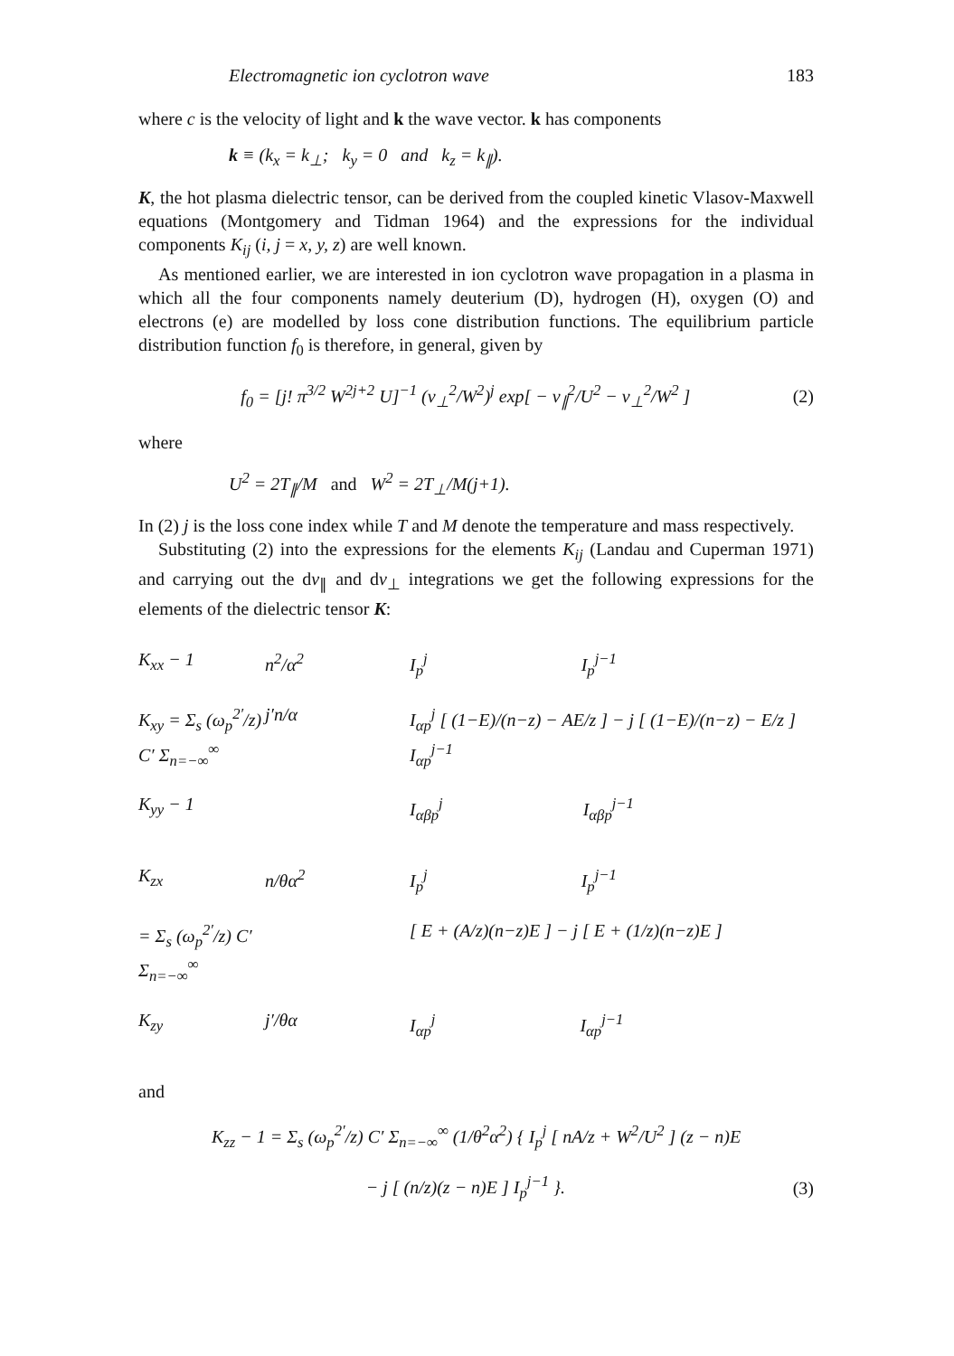Electromagnetic ion cyclotron wave 183
where c is the velocity of light and k the wave vector. k has components
k ≡ (k<sub>x</sub> = k<sub>⊥</sub>; k<sub>y</sub> = 0 and k<sub>z</sub> = k<sub>∥</sub>).
K, the hot plasma dielectric tensor, can be derived from the coupled kinetic Vlasov-Maxwell equations (Montgomery and Tidman 1964) and the expressions for the individual components K<sub>ij</sub> (i, j = x, y, z) are well known.
As mentioned earlier, we are interested in ion cyclotron wave propagation in a plasma in which all the four components namely deuterium (D), hydrogen (H), oxygen (O) and electrons (e) are modelled by loss cone distribution functions. The equilibrium particle distribution function f<sub>0</sub> is therefore, in general, given by
f<sub>0</sub> = [j! π<sup>3/2</sup> W<sup>2j+2</sup> U]<sup>−1</sup> (v<sub>⊥</sub><sup>2</sup>/W<sup>2</sup>)<sup>j</sup> exp[ − v<sub>∥</sub><sup>2</sup>/U<sup>2</sup> − v<sub>⊥</sub><sup>2</sup>/W<sup>2</sup> ] (2)
where
U<sup>2</sup> = 2T<sub>∥</sub>/M and W<sup>2</sup> = 2T<sub>⊥</sub>/M(j+1).
In (2) j is the loss cone index while T and M denote the temperature and mass respectively.
Substituting (2) into the expressions for the elements K<sub>ij</sub> (Landau and Cuperman 1971) and carrying out the dv<sub>∥</sub> and dv<sub>⊥</sub> integrations we get the following expressions for the elements of the dielectric tensor K:
K<sub>xx</sub> − 1 n<sup>2</sup>/α<sup>2</sup> I<sub>p</sub><sup>j</sup> I<sub>p</sub><sup>j−1</sup> K<sub>xy</sub> = Σ<sub>s</sub> (ω<sub>p</sub><sup>2′</sup>/z) C′ Σ<sub>n=−∞</sub><sup>∞</sup> j′n/α I<sub>αp</sub><sup>j</sup> [ (1−E)/(n−z) − AE/z ] − j [ (1−E)/(n−z) − E/z ] I<sub>αp</sub><sup>j−1</sup> K<sub>yy</sub> − 1 I<sub>αβp</sub><sup>j</sup> I<sub>αβp</sub><sup>j−1</sup>
K<sub>zx</sub> n/θα<sup>2</sup> I<sub>p</sub><sup>j</sup> I<sub>p</sub><sup>j−1</sup> = Σ<sub>s</sub> (ω<sub>p</sub><sup>2′</sup>/z) C′ Σ<sub>n=−∞</sub><sup>∞</sup> [ E + (A/z)(n−z)E ] − j [ E + (1/z)(n−z)E ] K<sub>zy</sub> j′/θα I<sub>αp</sub><sup>j</sup> I<sub>αp</sub><sup>j−1</sup>
and
K<sub>zz</sub> − 1 = Σ<sub>s</sub> (ω<sub>p</sub><sup>2′</sup>/z) C′ Σ<sub>n=−∞</sub><sup>∞</sup> (1/θ<sup>2</sup>α<sup>2</sup>) { I<sub>p</sub><sup>j</sup> [ nA/z + W<sup>2</sup>/U<sup>2</sup> ] (z − n)E
− j [ (n/z)(z − n)E ] I<sub>p</sub><sup>j−1</sup> }. (3)